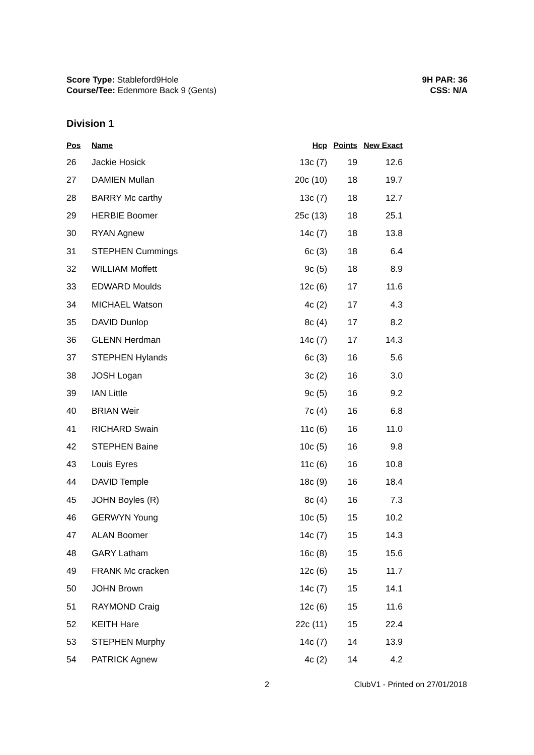Score Type: Stableford9Hole
Course/Tee: Edenmore Back 9 (Gents)
9H PAR: 36
CSS: N/A
Division 1
| Pos | Name | Hcp | Points | New Exact |
| --- | --- | --- | --- | --- |
| 26 | Jackie Hosick | 13c (7) | 19 | 12.6 |
| 27 | DAMIEN Mullan | 20c (10) | 18 | 19.7 |
| 28 | BARRY Mc carthy | 13c (7) | 18 | 12.7 |
| 29 | HERBIE Boomer | 25c (13) | 18 | 25.1 |
| 30 | RYAN Agnew | 14c (7) | 18 | 13.8 |
| 31 | STEPHEN Cummings | 6c (3) | 18 | 6.4 |
| 32 | WILLIAM Moffett | 9c (5) | 18 | 8.9 |
| 33 | EDWARD Moulds | 12c (6) | 17 | 11.6 |
| 34 | MICHAEL Watson | 4c (2) | 17 | 4.3 |
| 35 | DAVID Dunlop | 8c (4) | 17 | 8.2 |
| 36 | GLENN Herdman | 14c (7) | 17 | 14.3 |
| 37 | STEPHEN Hylands | 6c (3) | 16 | 5.6 |
| 38 | JOSH Logan | 3c (2) | 16 | 3.0 |
| 39 | IAN Little | 9c (5) | 16 | 9.2 |
| 40 | BRIAN Weir | 7c (4) | 16 | 6.8 |
| 41 | RICHARD Swain | 11c (6) | 16 | 11.0 |
| 42 | STEPHEN Baine | 10c (5) | 16 | 9.8 |
| 43 | Louis Eyres | 11c (6) | 16 | 10.8 |
| 44 | DAVID Temple | 18c (9) | 16 | 18.4 |
| 45 | JOHN Boyles (R) | 8c (4) | 16 | 7.3 |
| 46 | GERWYN Young | 10c (5) | 15 | 10.2 |
| 47 | ALAN Boomer | 14c (7) | 15 | 14.3 |
| 48 | GARY Latham | 16c (8) | 15 | 15.6 |
| 49 | FRANK Mc cracken | 12c (6) | 15 | 11.7 |
| 50 | JOHN Brown | 14c (7) | 15 | 14.1 |
| 51 | RAYMOND Craig | 12c (6) | 15 | 11.6 |
| 52 | KEITH Hare | 22c (11) | 15 | 22.4 |
| 53 | STEPHEN Murphy | 14c (7) | 14 | 13.9 |
| 54 | PATRICK Agnew | 4c (2) | 14 | 4.2 |
2 ClubV1 - Printed on 27/01/2018